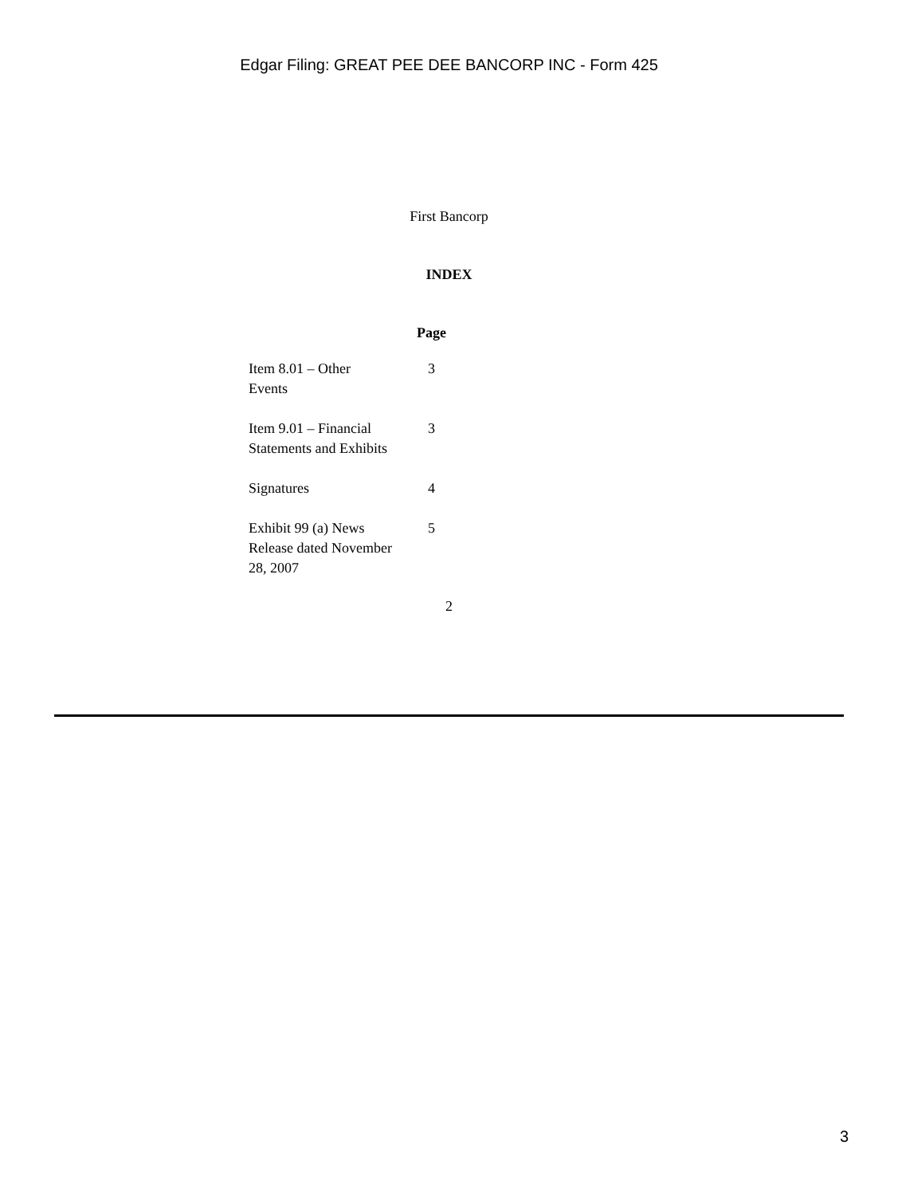Edgar Filing: GREAT PEE DEE BANCORP INC - Form 425
First Bancorp
INDEX
Page
| Item 8.01 – Other Events | 3 |
| Item 9.01 – Financial Statements and Exhibits | 3 |
| Signatures | 4 |
| Exhibit 99 (a) News Release dated November 28, 2007 | 5 |
2
3